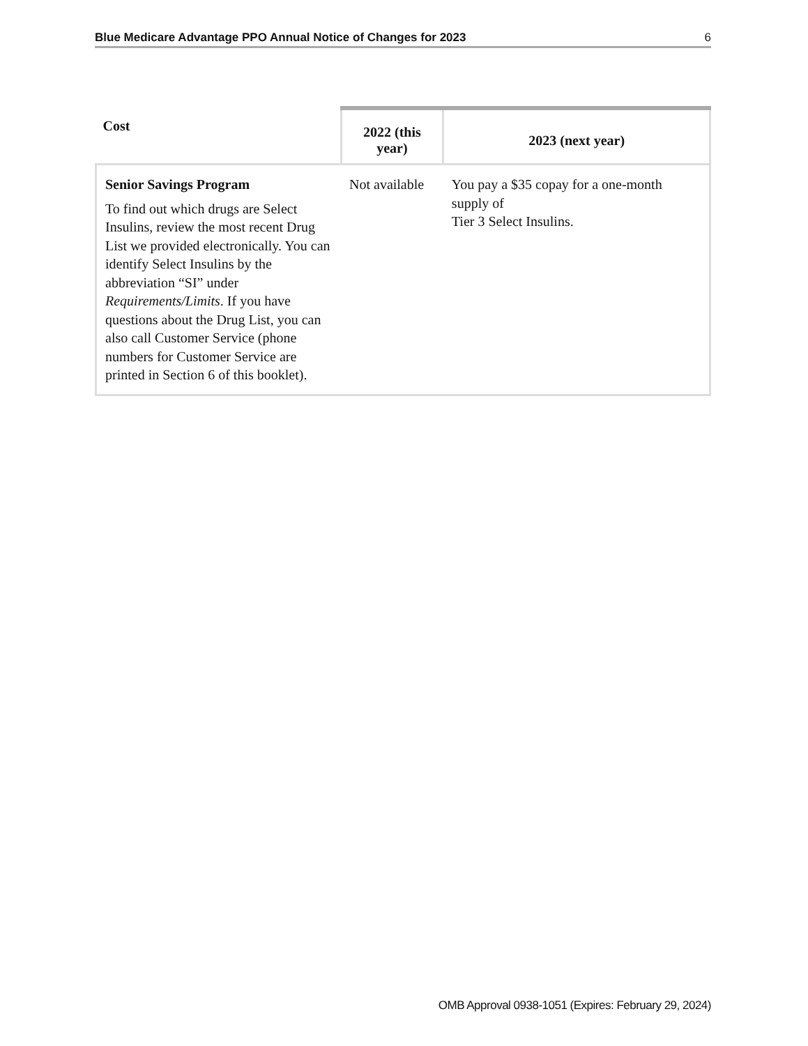Blue Medicare Advantage PPO Annual Notice of Changes for 2023 6
| Cost | 2022 (this year) | 2023 (next year) |
| --- | --- | --- |
| Senior Savings Program To find out which drugs are Select Insulins, review the most recent Drug List we provided electronically. You can identify Select Insulins by the abbreviation “SI” under Requirements/Limits . If you have questions about the Drug List, you can also call Customer Service (phone numbers for Customer Service are printed in Section 6 of this booklet). | Not available | You pay a $35 copay for a one-month supply of Tier 3 Select Insulins. |
OMB Approval 0938-1051 (Expires: February 29, 2024)